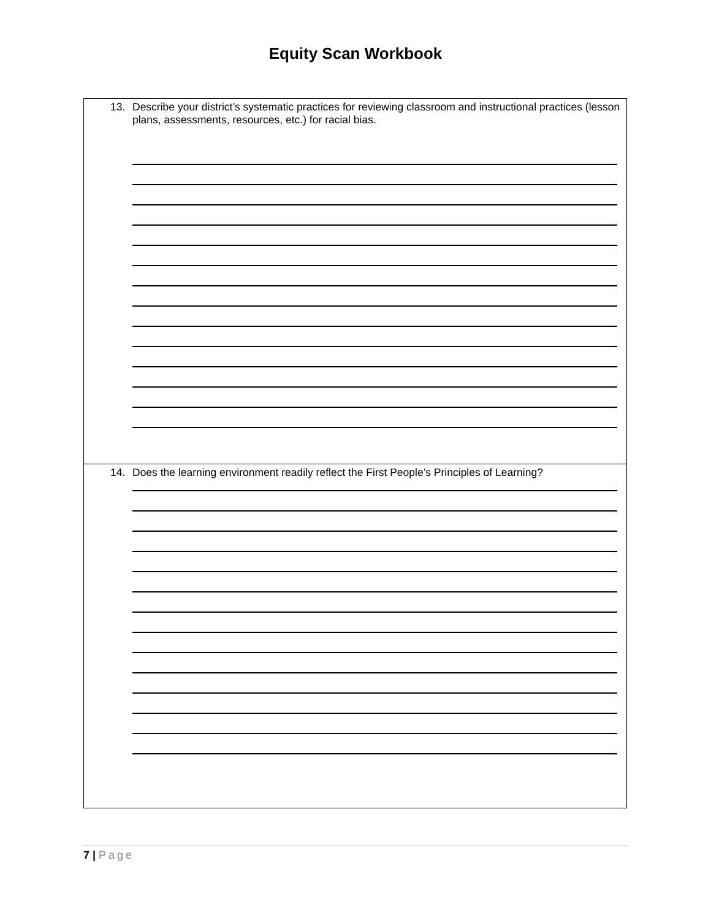Equity Scan Workbook
| 13. Describe your district’s systematic practices for reviewing classroom and instructional practices (lesson plans, assessments, resources, etc.) for racial bias. |
| 14. Does the learning environment readily reflect the First People’s Principles of Learning? |
7 | Page